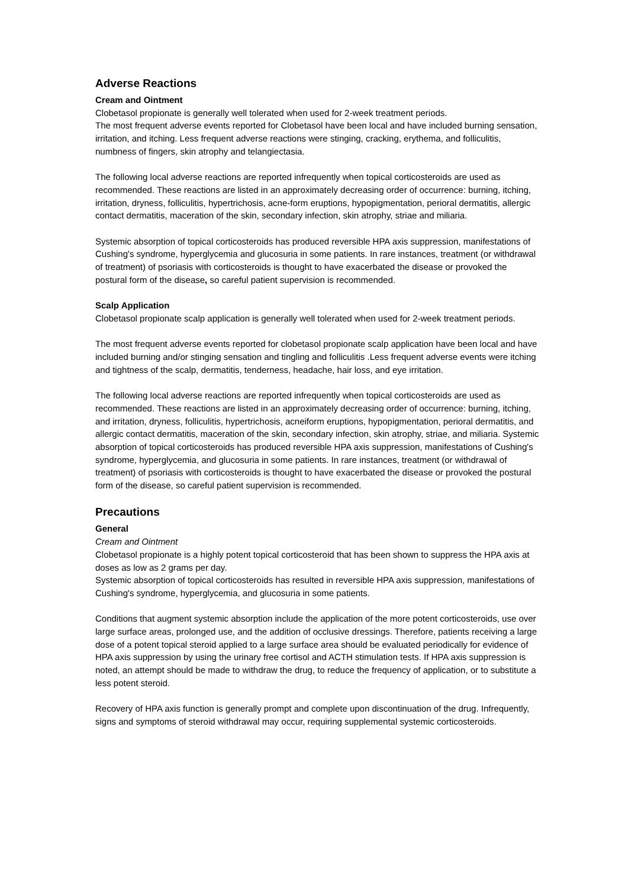Adverse Reactions
Cream and Ointment
Clobetasol propionate is generally well tolerated when used for 2-week treatment periods.
The most frequent adverse events reported for Clobetasol have been local and have included burning sensation, irritation, and itching. Less frequent adverse reactions were stinging, cracking, erythema, and folliculitis, numbness of fingers, skin atrophy and telangiectasia.
The following local adverse reactions are reported infrequently when topical corticosteroids are used as recommended. These reactions are listed in an approximately decreasing order of occurrence: burning, itching, irritation, dryness, folliculitis, hypertrichosis, acne-form eruptions, hypopigmentation, perioral dermatitis, allergic contact dermatitis, maceration of the skin, secondary infection, skin atrophy, striae and miliaria.
Systemic absorption of topical corticosteroids has produced reversible HPA axis suppression, manifestations of Cushing's syndrome, hyperglycemia and glucosuria in some patients. In rare instances, treatment (or withdrawal of treatment) of psoriasis with corticosteroids is thought to have exacerbated the disease or provoked the postural form of the disease, so careful patient supervision is recommended.
Scalp Application
Clobetasol propionate scalp application is generally well tolerated when used for 2-week treatment periods.
The most frequent adverse events reported for clobetasol propionate scalp application have been local and have included burning and/or stinging sensation and tingling and folliculitis .Less frequent adverse events were itching and tightness of the scalp, dermatitis, tenderness, headache, hair loss, and eye irritation.
The following local adverse reactions are reported infrequently when topical corticosteroids are used as recommended. These reactions are listed in an approximately decreasing order of occurrence: burning, itching, and irritation, dryness, folliculitis, hypertrichosis, acneiform eruptions, hypopigmentation, perioral dermatitis, and allergic contact dermatitis, maceration of the skin, secondary infection, skin atrophy, striae, and miliaria. Systemic absorption of topical corticosteroids has produced reversible HPA axis suppression, manifestations of Cushing's syndrome, hyperglycemia, and glucosuria in some patients. In rare instances, treatment (or withdrawal of treatment) of psoriasis with corticosteroids is thought to have exacerbated the disease or provoked the postural form of the disease, so careful patient supervision is recommended.
Precautions
General
Cream and Ointment
Clobetasol propionate is a highly potent topical corticosteroid that has been shown to suppress the HPA axis at doses as low as 2 grams per day.
Systemic absorption of topical corticosteroids has resulted in reversible HPA axis suppression, manifestations of Cushing's syndrome, hyperglycemia, and glucosuria in some patients.
Conditions that augment systemic absorption include the application of the more potent corticosteroids, use over large surface areas, prolonged use, and the addition of occlusive dressings. Therefore, patients receiving a large dose of a potent topical steroid applied to a large surface area should be evaluated periodically for evidence of HPA axis suppression by using the urinary free cortisol and ACTH stimulation tests. If HPA axis suppression is noted, an attempt should be made to withdraw the drug, to reduce the frequency of application, or to substitute a less potent steroid.
Recovery of HPA axis function is generally prompt and complete upon discontinuation of the drug. Infrequently, signs and symptoms of steroid withdrawal may occur, requiring supplemental systemic corticosteroids.